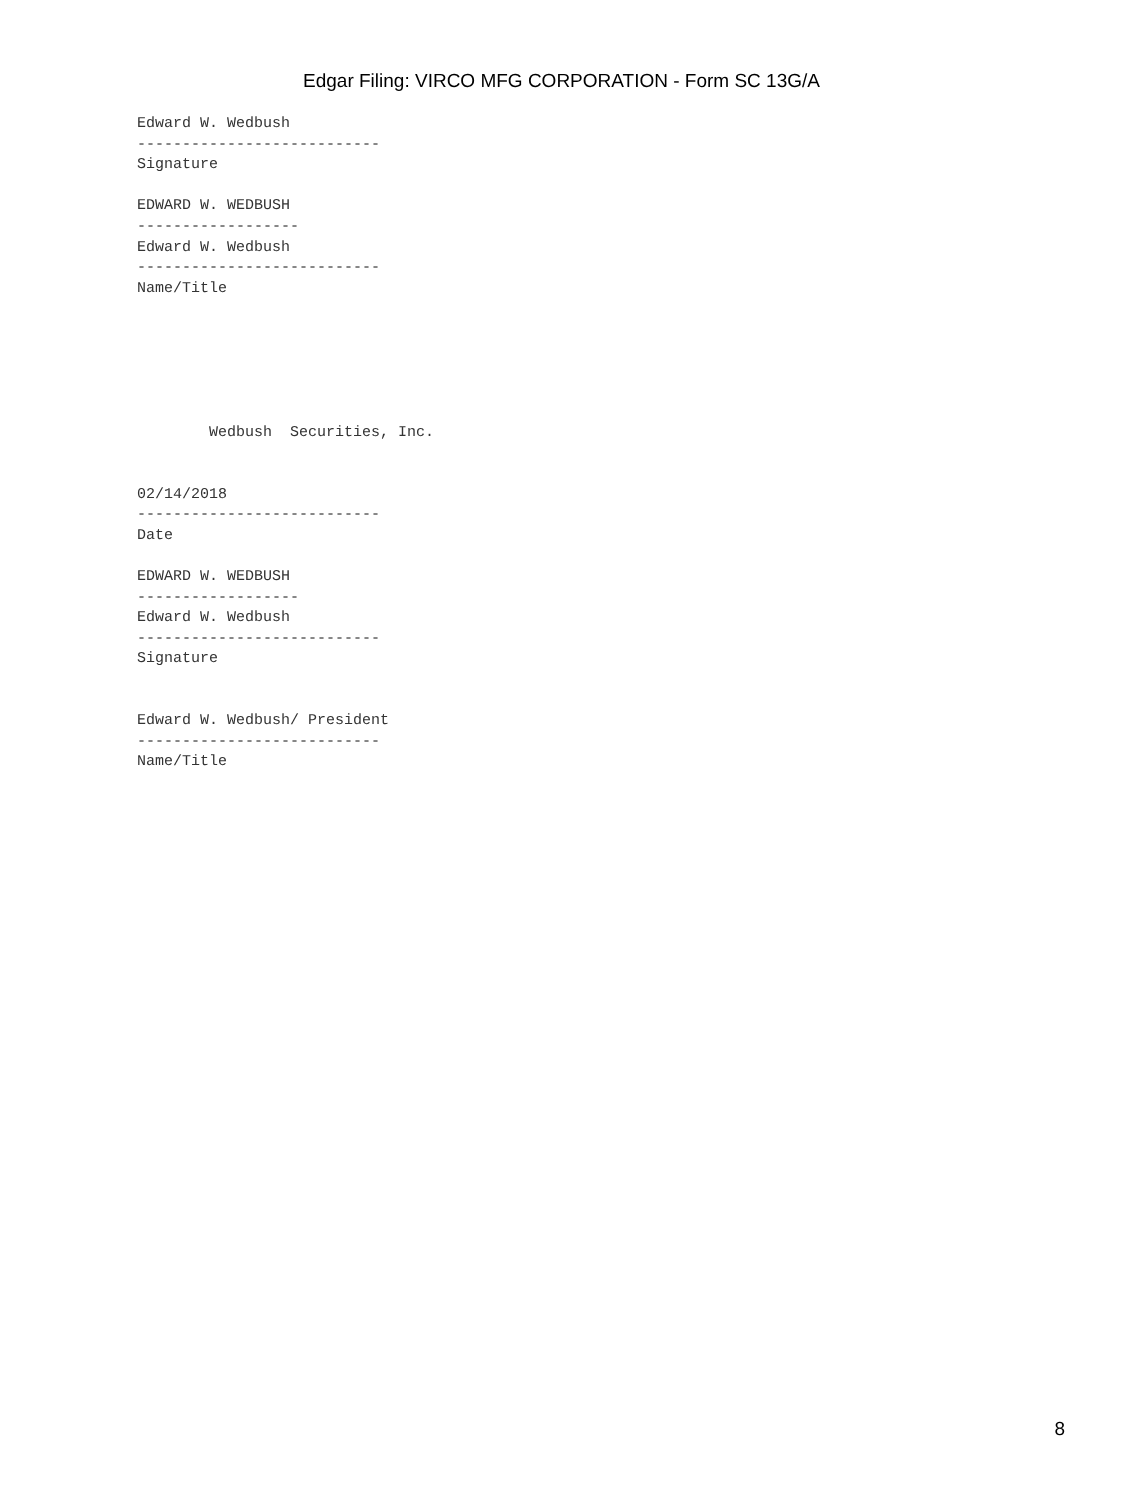Edgar Filing: VIRCO MFG CORPORATION - Form SC 13G/A
Edward W. Wedbush
---------------------------
Signature

EDWARD W. WEDBUSH
------------------
Edward W. Wedbush
---------------------------
Name/Title






        Wedbush  Securities, Inc.


02/14/2018
---------------------------
Date

EDWARD W. WEDBUSH
------------------
Edward W. Wedbush
---------------------------
Signature


Edward W. Wedbush/ President
---------------------------
Name/Title
8